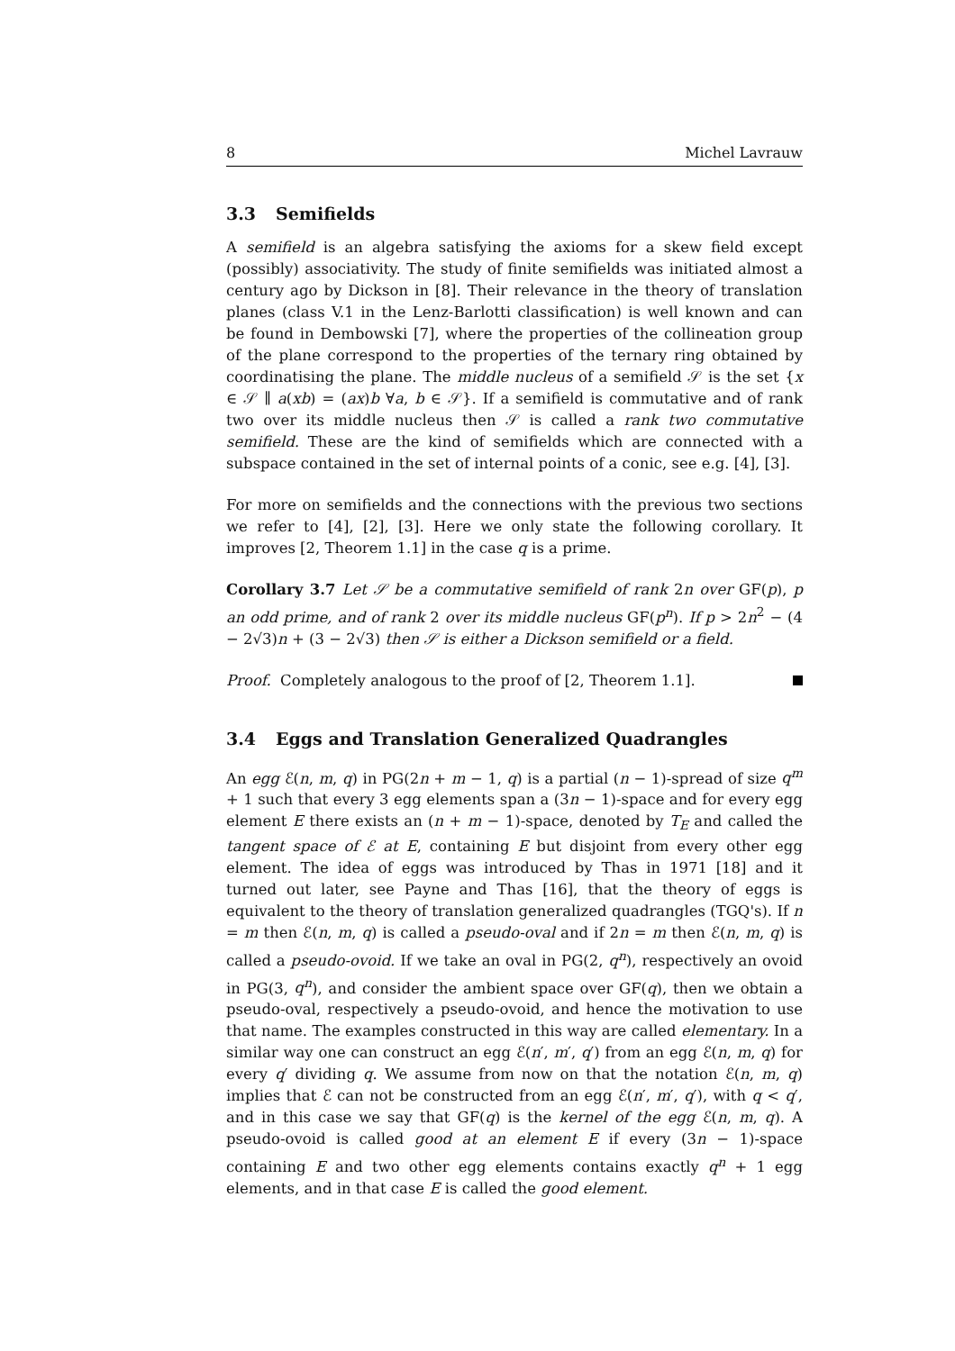8 Michel Lavrauw
3.3 Semifields
A semifield is an algebra satisfying the axioms for a skew field except (possibly) associativity. The study of finite semifields was initiated almost a century ago by Dickson in [8]. Their relevance in the theory of translation planes (class V.1 in the Lenz-Barlotti classification) is well known and can be found in Dembowski [7], where the properties of the collineation group of the plane correspond to the properties of the ternary ring obtained by coordinatising the plane. The middle nucleus of a semifield 𝒮 is the set {x ∈ 𝒮 ∥ a(xb) = (ax)b ∀a, b ∈ 𝒮}. If a semifield is commutative and of rank two over its middle nucleus then 𝒮 is called a rank two commutative semifield. These are the kind of semifields which are connected with a subspace contained in the set of internal points of a conic, see e.g. [4], [3].
For more on semifields and the connections with the previous two sections we refer to [4], [2], [3]. Here we only state the following corollary. It improves [2, Theorem 1.1] in the case q is a prime.
Corollary 3.7 Let 𝒮 be a commutative semifield of rank 2n over GF(p), p an odd prime, and of rank 2 over its middle nucleus GF(p<sup>n</sup>). If p > 2n<sup>2</sup> − (4 − 2√3)n + (3 − 2√3) then 𝒮 is either a Dickson semifield or a field.
Proof. Completely analogous to the proof of [2, Theorem 1.1].
3.4 Eggs and Translation Generalized Quadrangles
An egg ℰ(n, m, q) in PG(2n + m − 1, q) is a partial (n − 1)-spread of size q<sup>m</sup> + 1 such that every 3 egg elements span a (3n − 1)-space and for every egg element E there exists an (n + m − 1)-space, denoted by T<sub>E</sub> and called the tangent space of ℰ at E, containing E but disjoint from every other egg element. The idea of eggs was introduced by Thas in 1971 [18] and it turned out later, see Payne and Thas [16], that the theory of eggs is equivalent to the theory of translation generalized quadrangles (TGQ's). If n = m then ℰ(n, m, q) is called a pseudo-oval and if 2n = m then ℰ(n, m, q) is called a pseudo-ovoid. If we take an oval in PG(2, q<sup>n</sup>), respectively an ovoid in PG(3, q<sup>n</sup>), and consider the ambient space over GF(q), then we obtain a pseudo-oval, respectively a pseudo-ovoid, and hence the motivation to use that name. The examples constructed in this way are called elementary. In a similar way one can construct an egg ℰ(n′, m′, q′) from an egg ℰ(n, m, q) for every q′ dividing q. We assume from now on that the notation ℰ(n, m, q) implies that ℰ can not be constructed from an egg ℰ(n′, m′, q′), with q < q′, and in this case we say that GF(q) is the kernel of the egg ℰ(n, m, q). A pseudo-ovoid is called good at an element E if every (3n − 1)-space containing E and two other egg elements contains exactly q<sup>n</sup> + 1 egg elements, and in that case E is called the good element.